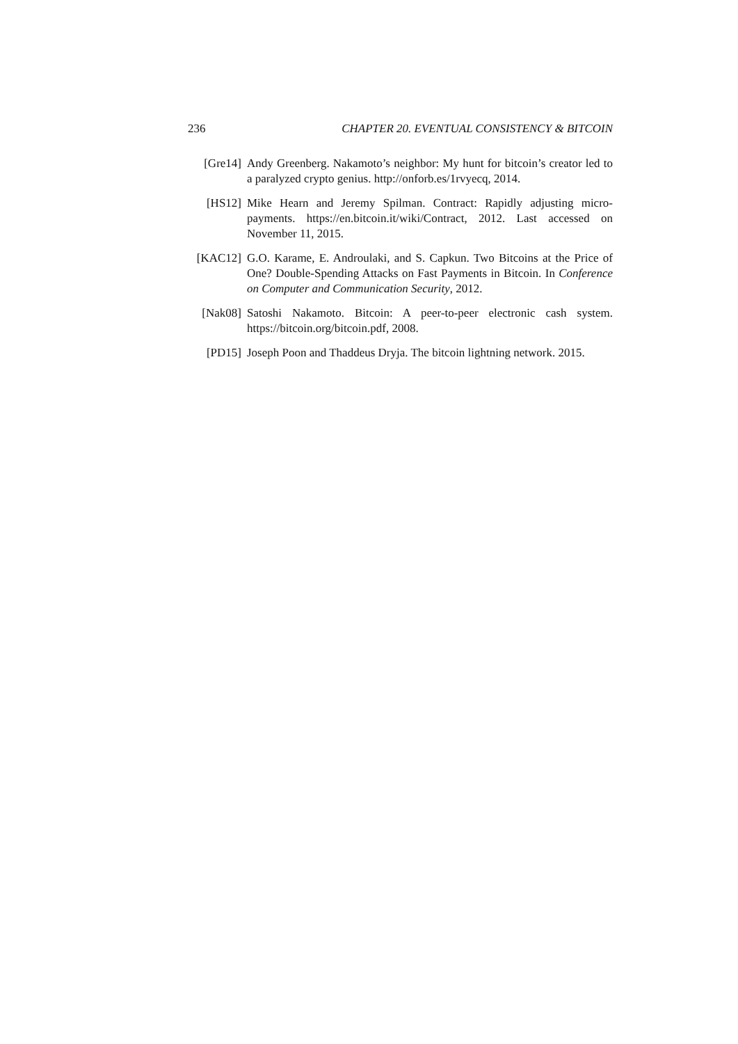236 CHAPTER 20. EVENTUAL CONSISTENCY & BITCOIN
[Gre14] Andy Greenberg. Nakamoto’s neighbor: My hunt for bitcoin’s creator led to a paralyzed crypto genius. http://onforb.es/1rvyecq, 2014.
[HS12] Mike Hearn and Jeremy Spilman. Contract: Rapidly adjusting micro-payments. https://en.bitcoin.it/wiki/Contract, 2012. Last accessed on November 11, 2015.
[KAC12] G.O. Karame, E. Androulaki, and S. Capkun. Two Bitcoins at the Price of One? Double-Spending Attacks on Fast Payments in Bitcoin. In Conference on Computer and Communication Security, 2012.
[Nak08] Satoshi Nakamoto. Bitcoin: A peer-to-peer electronic cash system. https://bitcoin.org/bitcoin.pdf, 2008.
[PD15] Joseph Poon and Thaddeus Dryja. The bitcoin lightning network. 2015.